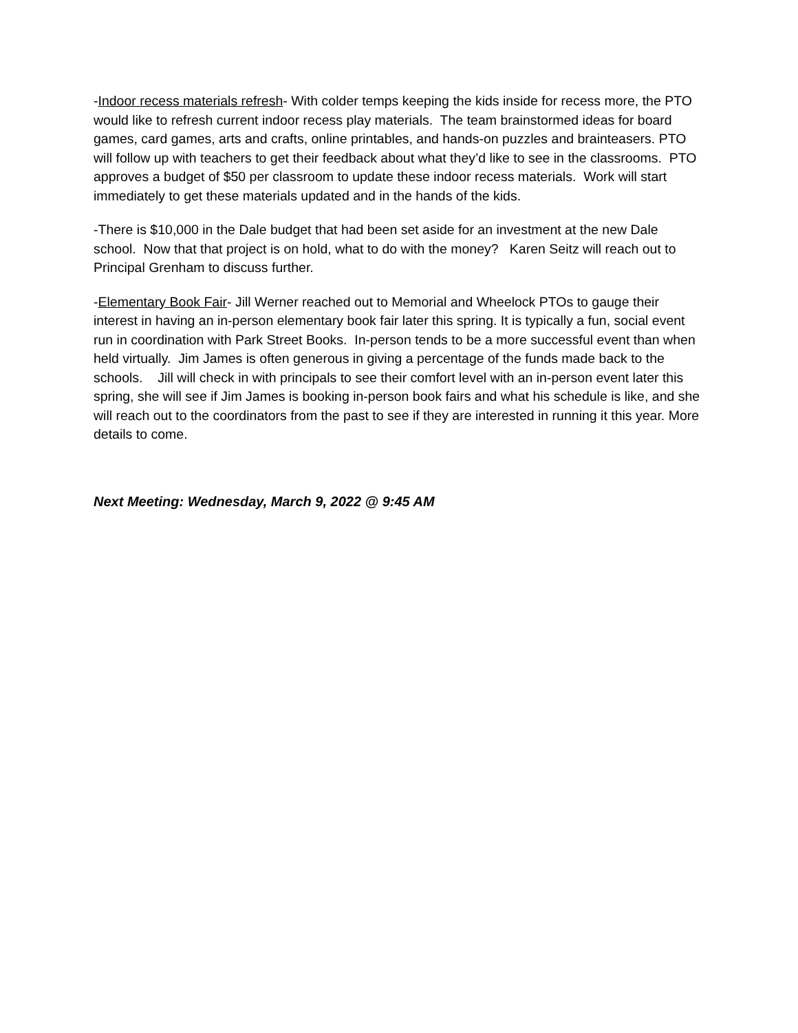-Indoor recess materials refresh- With colder temps keeping the kids inside for recess more, the PTO would like to refresh current indoor recess play materials. The team brainstormed ideas for board games, card games, arts and crafts, online printables, and hands-on puzzles and brainteasers. PTO will follow up with teachers to get their feedback about what they’d like to see in the classrooms. PTO approves a budget of $50 per classroom to update these indoor recess materials. Work will start immediately to get these materials updated and in the hands of the kids.
-There is $10,000 in the Dale budget that had been set aside for an investment at the new Dale school. Now that that project is on hold, what to do with the money? Karen Seitz will reach out to Principal Grenham to discuss further.
-Elementary Book Fair- Jill Werner reached out to Memorial and Wheelock PTOs to gauge their interest in having an in-person elementary book fair later this spring. It is typically a fun, social event run in coordination with Park Street Books. In-person tends to be a more successful event than when held virtually. Jim James is often generous in giving a percentage of the funds made back to the schools. Jill will check in with principals to see their comfort level with an in-person event later this spring, she will see if Jim James is booking in-person book fairs and what his schedule is like, and she will reach out to the coordinators from the past to see if they are interested in running it this year. More details to come.
Next Meeting: Wednesday, March 9, 2022 @ 9:45 AM